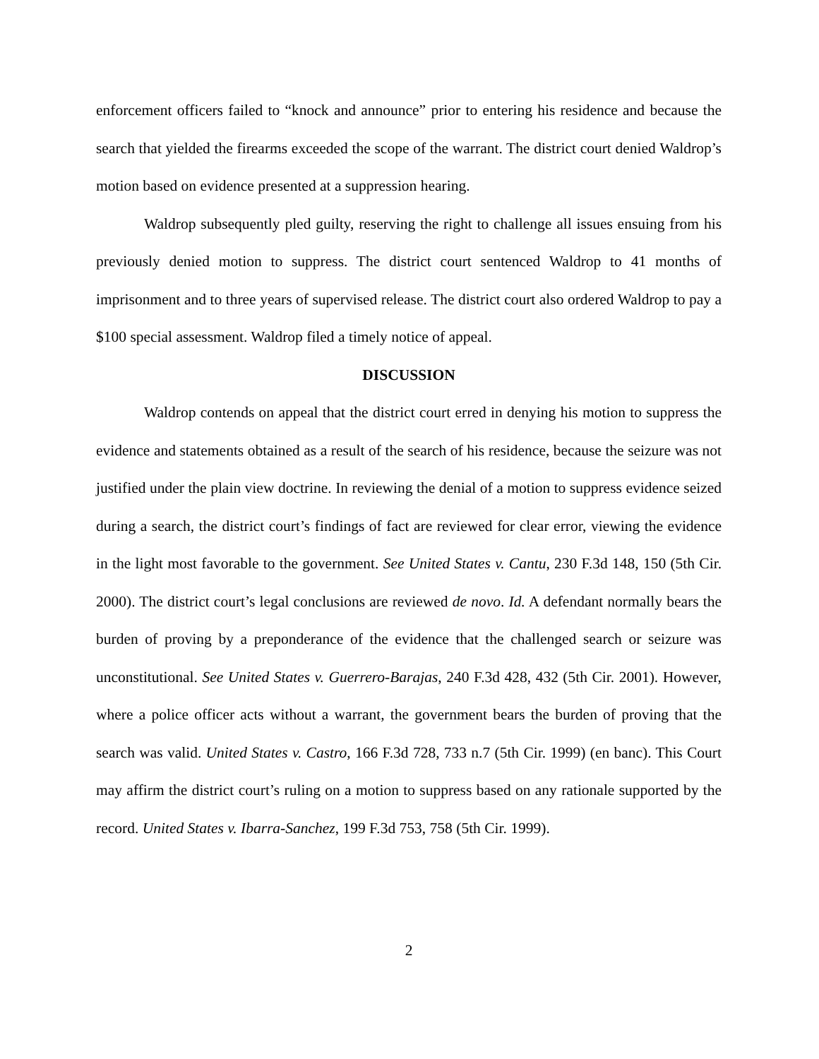enforcement officers failed to “knock and announce” prior to entering his residence and because the search that yielded the firearms exceeded the scope of the warrant. The district court denied Waldrop’s motion based on evidence presented at a suppression hearing.
Waldrop subsequently pled guilty, reserving the right to challenge all issues ensuing from his previously denied motion to suppress. The district court sentenced Waldrop to 41 months of imprisonment and to three years of supervised release. The district court also ordered Waldrop to pay a $100 special assessment. Waldrop filed a timely notice of appeal.
DISCUSSION
Waldrop contends on appeal that the district court erred in denying his motion to suppress the evidence and statements obtained as a result of the search of his residence, because the seizure was not justified under the plain view doctrine. In reviewing the denial of a motion to suppress evidence seized during a search, the district court’s findings of fact are reviewed for clear error, viewing the evidence in the light most favorable to the government. See United States v. Cantu, 230 F.3d 148, 150 (5th Cir. 2000). The district court’s legal conclusions are reviewed de novo. Id. A defendant normally bears the burden of proving by a preponderance of the evidence that the challenged search or seizure was unconstitutional. See United States v. Guerrero-Barajas, 240 F.3d 428, 432 (5th Cir. 2001). However, where a police officer acts without a warrant, the government bears the burden of proving that the search was valid. United States v. Castro, 166 F.3d 728, 733 n.7 (5th Cir. 1999) (en banc). This Court may affirm the district court’s ruling on a motion to suppress based on any rationale supported by the record. United States v. Ibarra-Sanchez, 199 F.3d 753, 758 (5th Cir. 1999).
2